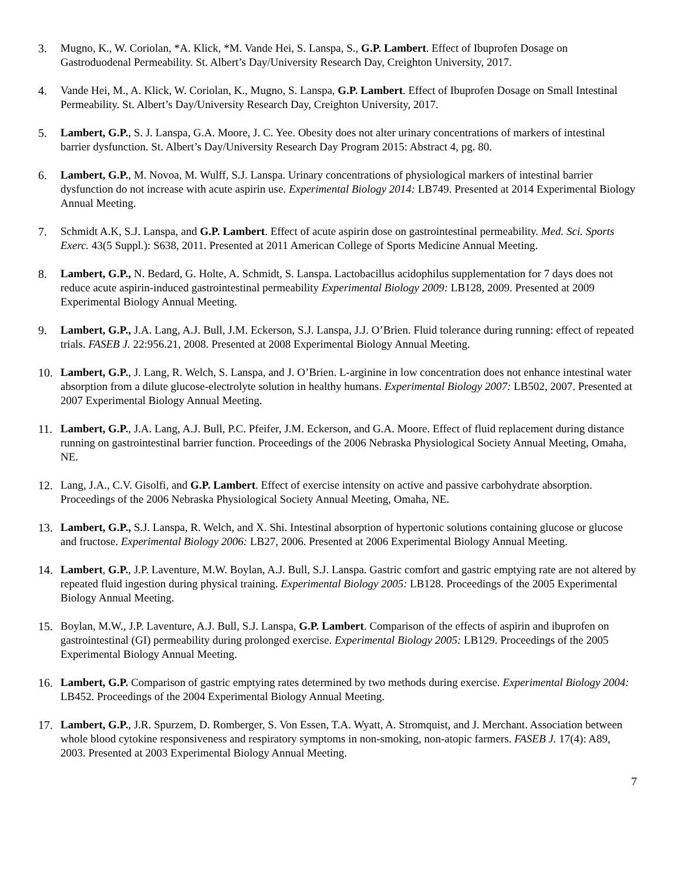3. Mugno, K., W. Coriolan, *A. Klick, *M. Vande Hei, S. Lanspa, S., G.P. Lambert. Effect of Ibuprofen Dosage on Gastroduodenal Permeability. St. Albert’s Day/University Research Day, Creighton University, 2017.
4. Vande Hei, M., A. Klick, W. Coriolan, K., Mugno, S. Lanspa, G.P. Lambert. Effect of Ibuprofen Dosage on Small Intestinal Permeability. St. Albert’s Day/University Research Day, Creighton University, 2017.
5. Lambert, G.P., S. J. Lanspa, G.A. Moore, J. C. Yee. Obesity does not alter urinary concentrations of markers of intestinal barrier dysfunction. St. Albert’s Day/University Research Day Program 2015: Abstract 4, pg. 80.
6. Lambert, G.P., M. Novoa, M. Wulff, S.J. Lanspa. Urinary concentrations of physiological markers of intestinal barrier dysfunction do not increase with acute aspirin use. Experimental Biology 2014: LB749. Presented at 2014 Experimental Biology Annual Meeting.
7. Schmidt A.K, S.J. Lanspa, and G.P. Lambert. Effect of acute aspirin dose on gastrointestinal permeability. Med. Sci. Sports Exerc. 43(5 Suppl.): S638, 2011. Presented at 2011 American College of Sports Medicine Annual Meeting.
8. Lambert, G.P., N. Bedard, G. Holte, A. Schmidt, S. Lanspa. Lactobacillus acidophilus supplementation for 7 days does not reduce acute aspirin-induced gastrointestinal permeability Experimental Biology 2009: LB128, 2009. Presented at 2009 Experimental Biology Annual Meeting.
9. Lambert, G.P., J.A. Lang, A.J. Bull, J.M. Eckerson, S.J. Lanspa, J.J. O’Brien. Fluid tolerance during running: effect of repeated trials. FASEB J. 22:956.21, 2008. Presented at 2008 Experimental Biology Annual Meeting.
10. Lambert, G.P., J. Lang, R. Welch, S. Lanspa, and J. O’Brien. L-arginine in low concentration does not enhance intestinal water absorption from a dilute glucose-electrolyte solution in healthy humans. Experimental Biology 2007: LB502, 2007. Presented at 2007 Experimental Biology Annual Meeting.
11. Lambert, G.P., J.A. Lang, A.J. Bull, P.C. Pfeifer, J.M. Eckerson, and G.A. Moore. Effect of fluid replacement during distance running on gastrointestinal barrier function. Proceedings of the 2006 Nebraska Physiological Society Annual Meeting, Omaha, NE.
12. Lang, J.A., C.V. Gisolfi, and G.P. Lambert. Effect of exercise intensity on active and passive carbohydrate absorption. Proceedings of the 2006 Nebraska Physiological Society Annual Meeting, Omaha, NE.
13. Lambert, G.P., S.J. Lanspa, R. Welch, and X. Shi. Intestinal absorption of hypertonic solutions containing glucose or glucose and fructose. Experimental Biology 2006: LB27, 2006. Presented at 2006 Experimental Biology Annual Meeting.
14. Lambert, G.P., J.P. Laventure, M.W. Boylan, A.J. Bull, S.J. Lanspa. Gastric comfort and gastric emptying rate are not altered by repeated fluid ingestion during physical training. Experimental Biology 2005: LB128. Proceedings of the 2005 Experimental Biology Annual Meeting.
15. Boylan, M.W., J.P. Laventure, A.J. Bull, S.J. Lanspa, G.P. Lambert. Comparison of the effects of aspirin and ibuprofen on gastrointestinal (GI) permeability during prolonged exercise. Experimental Biology 2005: LB129. Proceedings of the 2005 Experimental Biology Annual Meeting.
16. Lambert, G.P. Comparison of gastric emptying rates determined by two methods during exercise. Experimental Biology 2004: LB452. Proceedings of the 2004 Experimental Biology Annual Meeting.
17. Lambert, G.P., J.R. Spurzem, D. Romberger, S. Von Essen, T.A. Wyatt, A. Stromquist, and J. Merchant. Association between whole blood cytokine responsiveness and respiratory symptoms in non-smoking, non-atopic farmers. FASEB J. 17(4): A89, 2003. Presented at 2003 Experimental Biology Annual Meeting.
7